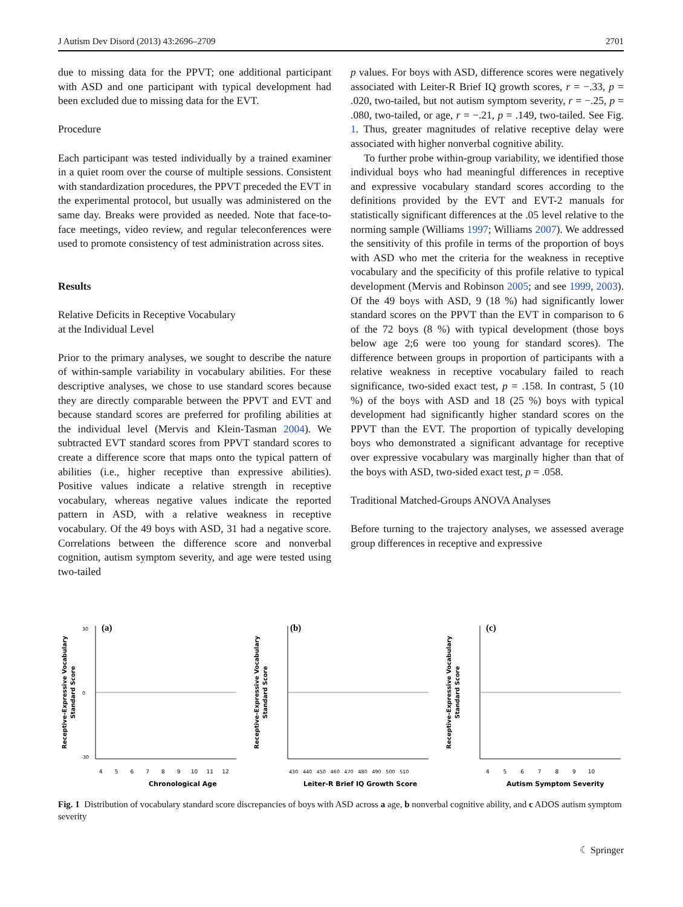J Autism Dev Disord (2013) 43:2696–2709 2701
due to missing data for the PPVT; one additional participant with ASD and one participant with typical development had been excluded due to missing data for the EVT.
Procedure
Each participant was tested individually by a trained examiner in a quiet room over the course of multiple sessions. Consistent with standardization procedures, the PPVT preceded the EVT in the experimental protocol, but usually was administered on the same day. Breaks were provided as needed. Note that face-to-face meetings, video review, and regular teleconferences were used to promote consistency of test administration across sites.
Results
Relative Deficits in Receptive Vocabulary
at the Individual Level
Prior to the primary analyses, we sought to describe the nature of within-sample variability in vocabulary abilities. For these descriptive analyses, we chose to use standard scores because they are directly comparable between the PPVT and EVT and because standard scores are preferred for profiling abilities at the individual level (Mervis and Klein-Tasman 2004). We subtracted EVT standard scores from PPVT standard scores to create a difference score that maps onto the typical pattern of abilities (i.e., higher receptive than expressive abilities). Positive values indicate a relative strength in receptive vocabulary, whereas negative values indicate the reported pattern in ASD, with a relative weakness in receptive vocabulary. Of the 49 boys with ASD, 31 had a negative score. Correlations between the difference score and nonverbal cognition, autism symptom severity, and age were tested using two-tailed
p values. For boys with ASD, difference scores were negatively associated with Leiter-R Brief IQ growth scores, r = −.33, p = .020, two-tailed, but not autism symptom severity, r = −.25, p = .080, two-tailed, or age, r = −.21, p = .149, two-tailed. See Fig. 1. Thus, greater magnitudes of relative receptive delay were associated with higher nonverbal cognitive ability.
To further probe within-group variability, we identified those individual boys who had meaningful differences in receptive and expressive vocabulary standard scores according to the definitions provided by the EVT and EVT-2 manuals for statistically significant differences at the .05 level relative to the norming sample (Williams 1997; Williams 2007). We addressed the sensitivity of this profile in terms of the proportion of boys with ASD who met the criteria for the weakness in receptive vocabulary and the specificity of this profile relative to typical development (Mervis and Robinson 2005; and see 1999, 2003). Of the 49 boys with ASD, 9 (18 %) had significantly lower standard scores on the PPVT than the EVT in comparison to 6 of the 72 boys (8 %) with typical development (those boys below age 2;6 were too young for standard scores). The difference between groups in proportion of participants with a relative weakness in receptive vocabulary failed to reach significance, two-sided exact test, p = .158. In contrast, 5 (10 %) of the boys with ASD and 18 (25 %) boys with typical development had significantly higher standard scores on the PPVT than the EVT. The proportion of typically developing boys who demonstrated a significant advantage for receptive over expressive vocabulary was marginally higher than that of the boys with ASD, two-sided exact test, p = .058.
Traditional Matched-Groups ANOVA Analyses
Before turning to the trajectory analyses, we assessed average group differences in receptive and expressive
Receptive-Expressive Vocabulary
Standard Score
(a)
Chronological Age
4 5 6 7 8 9 10 11 12
30
0
-30
Receptive-Expressive Vocabulary
Standard Score
(b)
Leiter-R Brief IQ Growth Score
430 440 450 460 470 480 490 500 510
Receptive-Expressive Vocabulary
Standard Score
(c)
Autism Symptom Severity
4 5 6 7 8 9 10
Fig. 1 Distribution of vocabulary standard score discrepancies of boys with ASD across a age, b nonverbal cognitive ability, and c ADOS autism symptom severity
☾ Springer